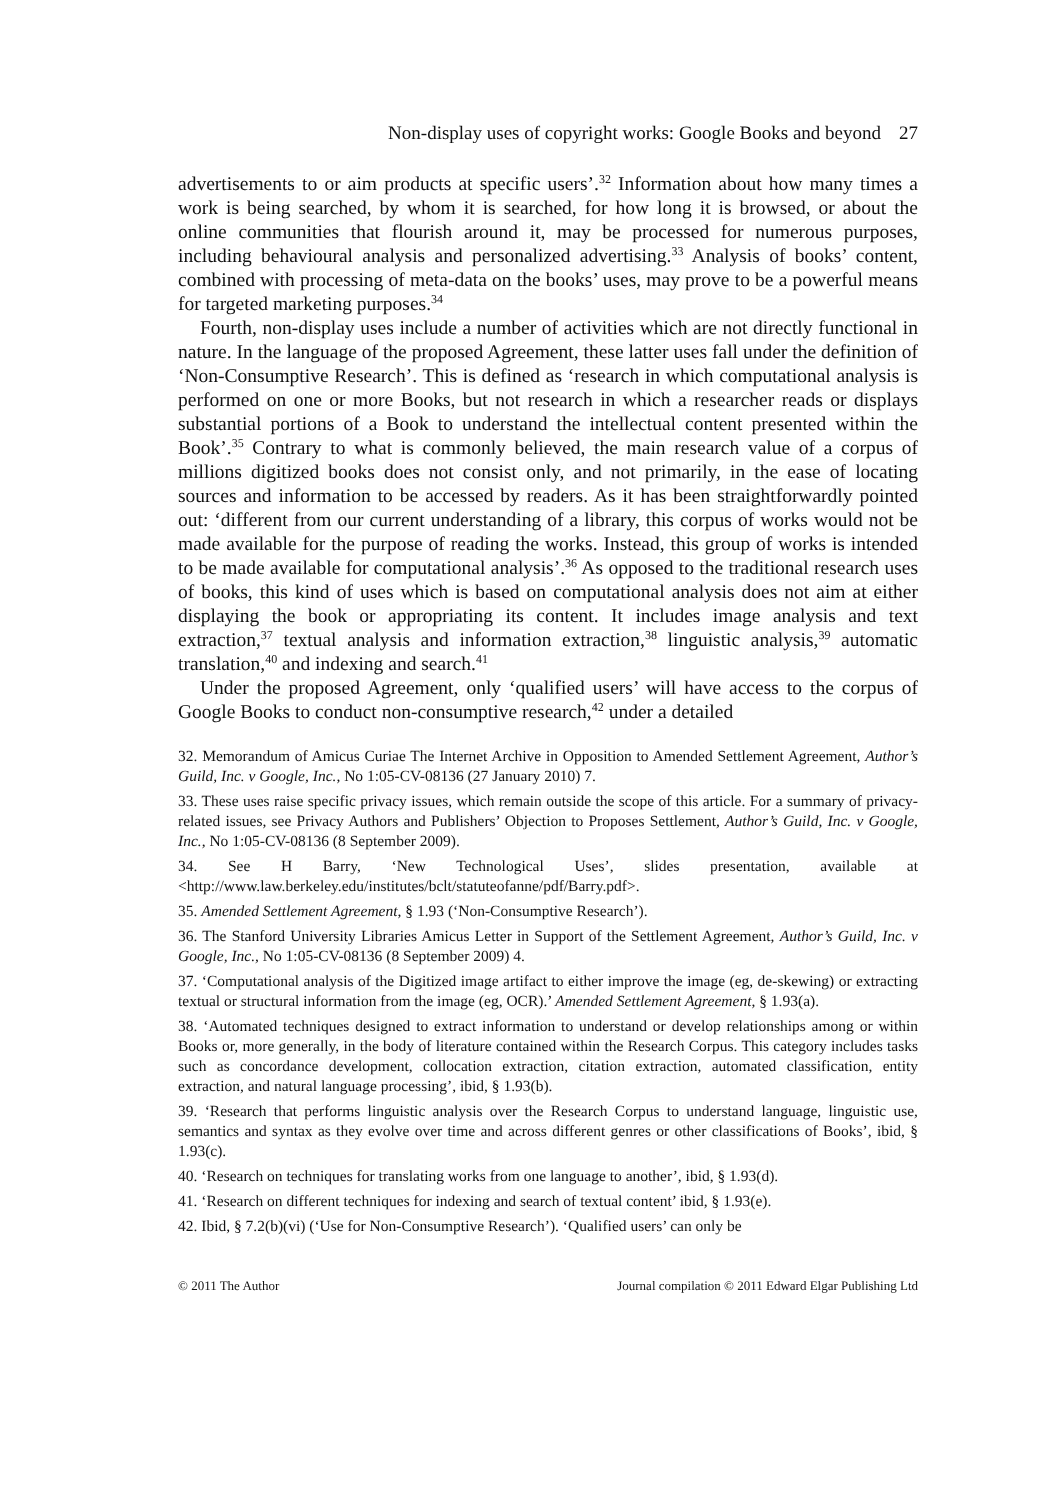Non-display uses of copyright works: Google Books and beyond 27
advertisements to or aim products at specific users’.<sup>32</sup> Information about how many times a work is being searched, by whom it is searched, for how long it is browsed, or about the online communities that flourish around it, may be processed for numerous purposes, including behavioural analysis and personalized advertising.<sup>33</sup> Analysis of books’ content, combined with processing of meta-data on the books’ uses, may prove to be a powerful means for targeted marketing purposes.<sup>34</sup>
Fourth, non-display uses include a number of activities which are not directly functional in nature. In the language of the proposed Agreement, these latter uses fall under the definition of ‘Non-Consumptive Research’. This is defined as ‘research in which computational analysis is performed on one or more Books, but not research in which a researcher reads or displays substantial portions of a Book to understand the intellectual content presented within the Book’.<sup>35</sup> Contrary to what is commonly believed, the main research value of a corpus of millions digitized books does not consist only, and not primarily, in the ease of locating sources and information to be accessed by readers. As it has been straightforwardly pointed out: ‘different from our current understanding of a library, this corpus of works would not be made available for the purpose of reading the works. Instead, this group of works is intended to be made available for computational analysis’.<sup>36</sup> As opposed to the traditional research uses of books, this kind of uses which is based on computational analysis does not aim at either displaying the book or appropriating its content. It includes image analysis and text extraction,<sup>37</sup> textual analysis and information extraction,<sup>38</sup> linguistic analysis,<sup>39</sup> automatic translation,<sup>40</sup> and indexing and search.<sup>41</sup>
Under the proposed Agreement, only ‘qualified users’ will have access to the corpus of Google Books to conduct non-consumptive research,<sup>42</sup> under a detailed
32. Memorandum of Amicus Curiae The Internet Archive in Opposition to Amended Settlement Agreement, Author’s Guild, Inc. v Google, Inc., No 1:05-CV-08136 (27 January 2010) 7.
33. These uses raise specific privacy issues, which remain outside the scope of this article. For a summary of privacy-related issues, see Privacy Authors and Publishers’ Objection to Proposes Settlement, Author’s Guild, Inc. v Google, Inc., No 1:05-CV-08136 (8 September 2009).
34. See H Barry, ‘New Technological Uses’, slides presentation, available at <http://www.law.berkeley.edu/institutes/bclt/statuteofanne/pdf/Barry.pdf>.
35. Amended Settlement Agreement, § 1.93 (‘Non-Consumptive Research’).
36. The Stanford University Libraries Amicus Letter in Support of the Settlement Agreement, Author’s Guild, Inc. v Google, Inc., No 1:05-CV-08136 (8 September 2009) 4.
37. ‘Computational analysis of the Digitized image artifact to either improve the image (eg, de-skewing) or extracting textual or structural information from the image (eg, OCR).’ Amended Settlement Agreement, § 1.93(a).
38. ‘Automated techniques designed to extract information to understand or develop relationships among or within Books or, more generally, in the body of literature contained within the Research Corpus. This category includes tasks such as concordance development, collocation extraction, citation extraction, automated classification, entity extraction, and natural language processing’, ibid, § 1.93(b).
39. ‘Research that performs linguistic analysis over the Research Corpus to understand language, linguistic use, semantics and syntax as they evolve over time and across different genres or other classifications of Books’, ibid, § 1.93(c).
40. ‘Research on techniques for translating works from one language to another’, ibid, § 1.93(d).
41. ‘Research on different techniques for indexing and search of textual content’ ibid, § 1.93(e).
42. Ibid, § 7.2(b)(vi) (‘Use for Non-Consumptive Research’). ‘Qualified users’ can only be
© 2011 The Author Journal compilation © 2011 Edward Elgar Publishing Ltd